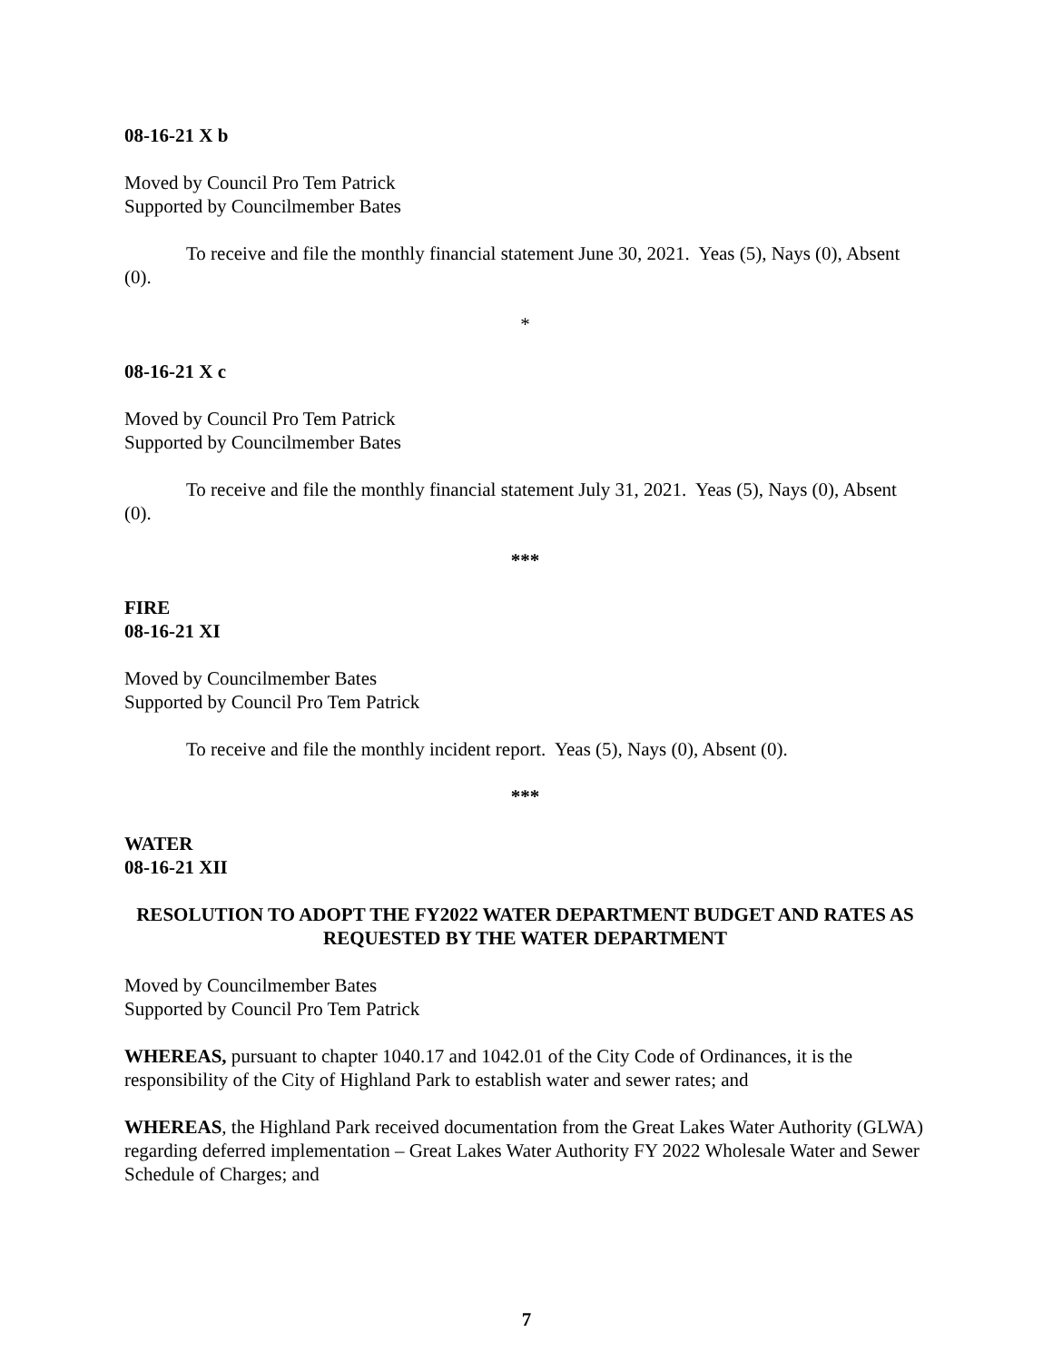08-16-21 X b
Moved by Council Pro Tem Patrick
Supported by Councilmember Bates
To receive and file the monthly financial statement June 30, 2021. Yeas (5), Nays (0), Absent (0).
*
08-16-21 X c
Moved by Council Pro Tem Patrick
Supported by Councilmember Bates
To receive and file the monthly financial statement July 31, 2021. Yeas (5), Nays (0), Absent (0).
***
FIRE
08-16-21 XI
Moved by Councilmember Bates
Supported by Council Pro Tem Patrick
To receive and file the monthly incident report. Yeas (5), Nays (0), Absent (0).
***
WATER
08-16-21 XII
RESOLUTION TO ADOPT THE FY2022 WATER DEPARTMENT BUDGET AND RATES AS REQUESTED BY THE WATER DEPARTMENT
Moved by Councilmember Bates
Supported by Council Pro Tem Patrick
WHEREAS, pursuant to chapter 1040.17 and 1042.01 of the City Code of Ordinances, it is the responsibility of the City of Highland Park to establish water and sewer rates; and
WHEREAS, the Highland Park received documentation from the Great Lakes Water Authority (GLWA) regarding deferred implementation – Great Lakes Water Authority FY 2022 Wholesale Water and Sewer Schedule of Charges; and
7